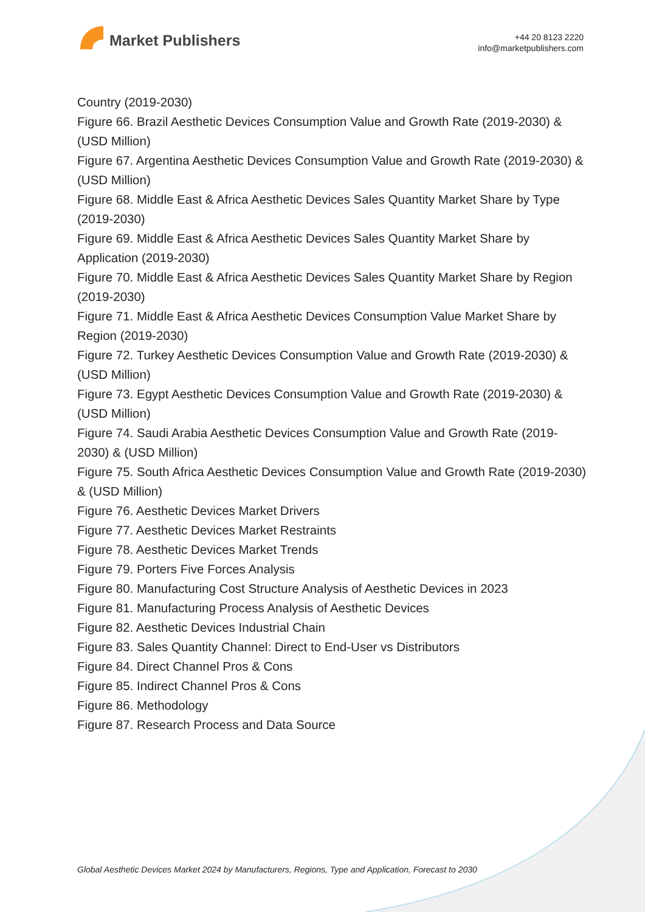Market Publishers
+44 20 8123 2220
info@marketpublishers.com
Country (2019-2030)
Figure 66. Brazil Aesthetic Devices Consumption Value and Growth Rate (2019-2030) & (USD Million)
Figure 67. Argentina Aesthetic Devices Consumption Value and Growth Rate (2019-2030) & (USD Million)
Figure 68. Middle East & Africa Aesthetic Devices Sales Quantity Market Share by Type (2019-2030)
Figure 69. Middle East & Africa Aesthetic Devices Sales Quantity Market Share by Application (2019-2030)
Figure 70. Middle East & Africa Aesthetic Devices Sales Quantity Market Share by Region (2019-2030)
Figure 71. Middle East & Africa Aesthetic Devices Consumption Value Market Share by Region (2019-2030)
Figure 72. Turkey Aesthetic Devices Consumption Value and Growth Rate (2019-2030) & (USD Million)
Figure 73. Egypt Aesthetic Devices Consumption Value and Growth Rate (2019-2030) & (USD Million)
Figure 74. Saudi Arabia Aesthetic Devices Consumption Value and Growth Rate (2019-2030) & (USD Million)
Figure 75. South Africa Aesthetic Devices Consumption Value and Growth Rate (2019-2030) & (USD Million)
Figure 76. Aesthetic Devices Market Drivers
Figure 77. Aesthetic Devices Market Restraints
Figure 78. Aesthetic Devices Market Trends
Figure 79. Porters Five Forces Analysis
Figure 80. Manufacturing Cost Structure Analysis of Aesthetic Devices in 2023
Figure 81. Manufacturing Process Analysis of Aesthetic Devices
Figure 82. Aesthetic Devices Industrial Chain
Figure 83. Sales Quantity Channel: Direct to End-User vs Distributors
Figure 84. Direct Channel Pros & Cons
Figure 85. Indirect Channel Pros & Cons
Figure 86. Methodology
Figure 87. Research Process and Data Source
Global Aesthetic Devices Market 2024 by Manufacturers, Regions, Type and Application, Forecast to 2030